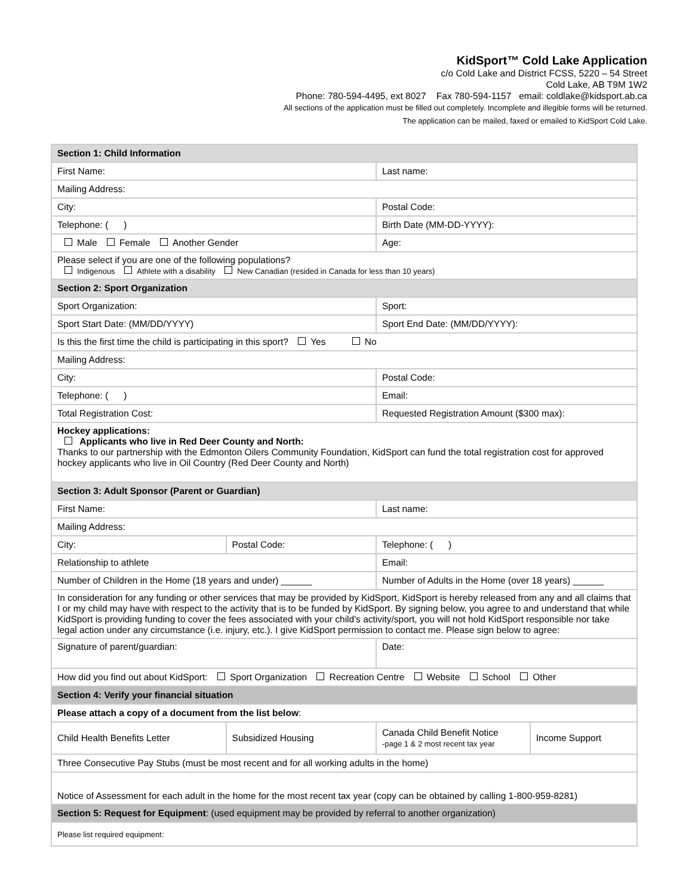KidSport™ Cold Lake Application
c/o Cold Lake and District FCSS, 5220 – 54 Street
Cold Lake, AB T9M 1W2
Phone: 780-594-4495, ext 8027 Fax 780-594-1157 email: coldlake@kidsport.ab.ca
All sections of the application must be filled out completely. Incomplete and illegible forms will be returned.
The application can be mailed, faxed or emailed to KidSport Cold Lake.
| Section 1: Child Information | | | |
| First Name: | | Last name: | |
| Mailing Address: | | | |
| City: | | Postal Code: | |
| Telephone: ( ) | | Birth Date (MM-DD-YYYY): | |
| Male Female Another Gender | | Age: | |
| Please select if you are one of the following populations? Indigenous Athlete with a disability New Canadian (resided in Canada for less than 10 years) | | | |
| Section 2: Sport Organization | | | |
| Sport Organization: | | Sport: | |
| Sport Start Date: (MM/DD/YYYY) | | Sport End Date: (MM/DD/YYYY): | |
| Is this the first time the child is participating in this sport? Yes No | | | |
| Mailing Address: | | | |
| City: | | Postal Code: | |
| Telephone: ( ) | | Email: | |
| Total Registration Cost: | | Requested Registration Amount ($300 max): | |
| Hockey applications: Applicants who live in Red Deer County and North: Thanks to our partnership with the Edmonton Oilers Community Foundation, KidSport can fund the total registration cost for approved hockey applicants who live in Oil Country (Red Deer County and North) | | | |
| Section 3: Adult Sponsor (Parent or Guardian) | | | |
| First Name: | | Last name: | |
| Mailing Address: | | | |
| City: | Postal Code: | Telephone: ( ) | |
| Relationship to athlete | | Email: | |
| Number of Children in the Home (18 years and under) ______ | | Number of Adults in the Home (over 18 years) ______ | |
| In consideration for any funding or other services that may be provided by KidSport, KidSport is hereby released from any and all claims that I or my child may have with respect to the activity that is to be funded by KidSport. By signing below, you agree to and understand that while KidSport is providing funding to cover the fees associated with your child's activity/sport, you will not hold KidSport responsible nor take legal action under any circumstance (i.e. injury, etc.). I give KidSport permission to contact me. Please sign below to agree: | | | |
| Signature of parent/guardian: | | Date: | |
| How did you find out about KidSport: Sport Organization Recreation Centre Website School Other | | | |
| Section 4: Verify your financial situation | | | |
| Please attach a copy of a document from the list below : | | | |
| Child Health Benefits Letter | Subsidized Housing | Canada Child Benefit Notice -page 1 & 2 most recent tax year | Income Support |
| Three Consecutive Pay Stubs (must be most recent and for all working adults in the home) | | | |
| Notice of Assessment for each adult in the home for the most recent tax year (copy can be obtained by calling 1-800-959-8281) | | | |
| Section 5: Request for Equipment : (used equipment may be provided by referral to another organization) | | | |
| Please list required equipment: | | | |